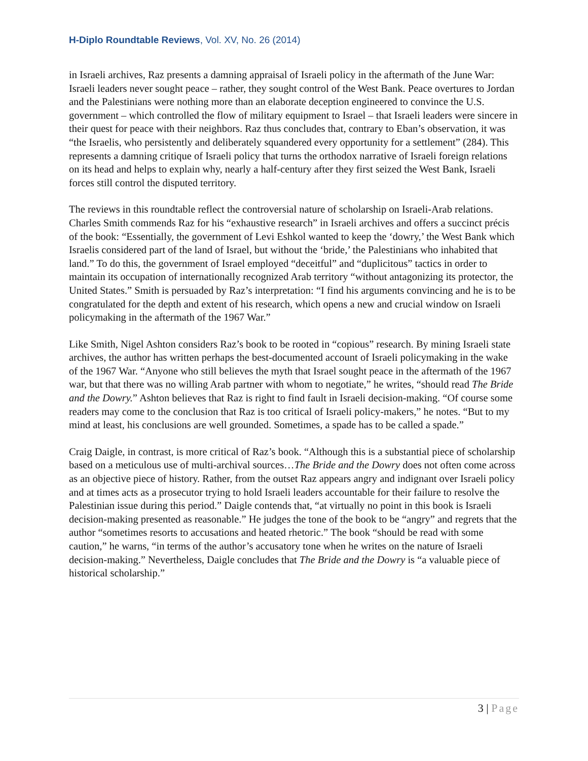H-Diplo Roundtable Reviews, Vol. XV, No. 26 (2014)
in Israeli archives, Raz presents a damning appraisal of Israeli policy in the aftermath of the June War: Israeli leaders never sought peace – rather, they sought control of the West Bank. Peace overtures to Jordan and the Palestinians were nothing more than an elaborate deception engineered to convince the U.S. government – which controlled the flow of military equipment to Israel – that Israeli leaders were sincere in their quest for peace with their neighbors. Raz thus concludes that, contrary to Eban’s observation, it was “the Israelis, who persistently and deliberately squandered every opportunity for a settlement” (284). This represents a damning critique of Israeli policy that turns the orthodox narrative of Israeli foreign relations on its head and helps to explain why, nearly a half-century after they first seized the West Bank, Israeli forces still control the disputed territory.
The reviews in this roundtable reflect the controversial nature of scholarship on Israeli-Arab relations. Charles Smith commends Raz for his “exhaustive research” in Israeli archives and offers a succinct précis of the book: “Essentially, the government of Levi Eshkol wanted to keep the ‘dowry,’ the West Bank which Israelis considered part of the land of Israel, but without the ‘bride,’ the Palestinians who inhabited that land.” To do this, the government of Israel employed “deceitful” and “duplicitous” tactics in order to maintain its occupation of internationally recognized Arab territory “without antagonizing its protector, the United States.” Smith is persuaded by Raz’s interpretation: “I find his arguments convincing and he is to be congratulated for the depth and extent of his research, which opens a new and crucial window on Israeli policymaking in the aftermath of the 1967 War.”
Like Smith, Nigel Ashton considers Raz’s book to be rooted in “copious” research. By mining Israeli state archives, the author has written perhaps the best-documented account of Israeli policymaking in the wake of the 1967 War. “Anyone who still believes the myth that Israel sought peace in the aftermath of the 1967 war, but that there was no willing Arab partner with whom to negotiate,” he writes, “should read The Bride and the Dowry.” Ashton believes that Raz is right to find fault in Israeli decision-making. “Of course some readers may come to the conclusion that Raz is too critical of Israeli policy-makers,” he notes. “But to my mind at least, his conclusions are well grounded. Sometimes, a spade has to be called a spade.”
Craig Daigle, in contrast, is more critical of Raz’s book. “Although this is a substantial piece of scholarship based on a meticulous use of multi-archival sources…The Bride and the Dowry does not often come across as an objective piece of history. Rather, from the outset Raz appears angry and indignant over Israeli policy and at times acts as a prosecutor trying to hold Israeli leaders accountable for their failure to resolve the Palestinian issue during this period.” Daigle contends that, “at virtually no point in this book is Israeli decision-making presented as reasonable.” He judges the tone of the book to be “angry” and regrets that the author “sometimes resorts to accusations and heated rhetoric.” The book “should be read with some caution,” he warns, “in terms of the author’s accusatory tone when he writes on the nature of Israeli decision-making.” Nevertheless, Daigle concludes that The Bride and the Dowry is “a valuable piece of historical scholarship.”
3 | Page